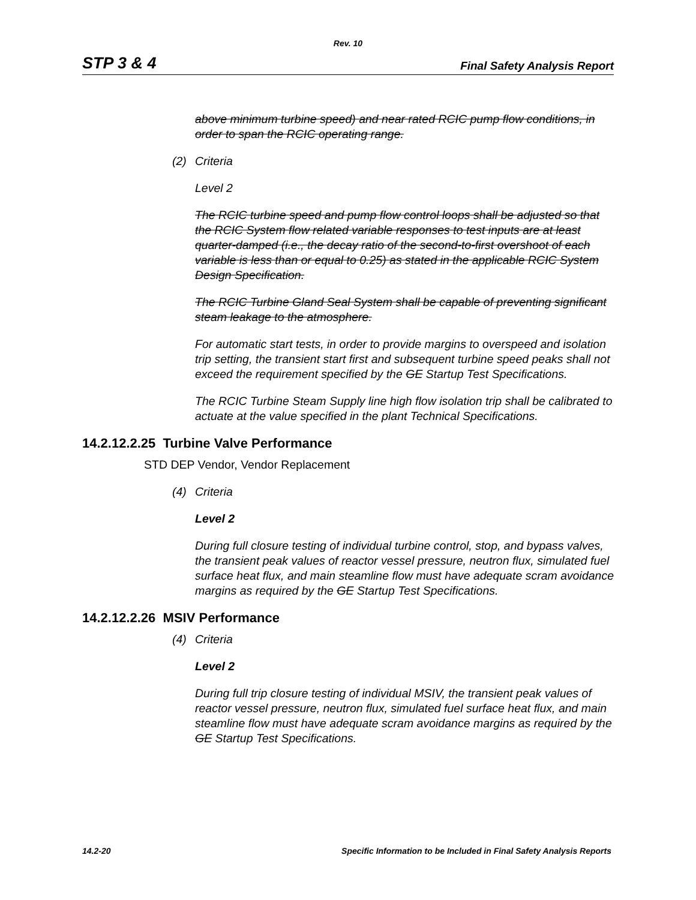Rev. 10
STP 3 & 4 Final Safety Analysis Report
above minimum turbine speed) and near rated RCIC pump flow conditions, in order to span the RCIC operating range.
(2) Criteria
Level 2
The RCIC turbine speed and pump flow control loops shall be adjusted so that the RCIC System flow related variable responses to test inputs are at least quarter-damped (i.e., the decay ratio of the second-to-first overshoot of each variable is less than or equal to 0.25) as stated in the applicable RCIC System Design Specification.
The RCIC Turbine Gland Seal System shall be capable of preventing significant steam leakage to the atmosphere.
For automatic start tests, in order to provide margins to overspeed and isolation trip setting, the transient start first and subsequent turbine speed peaks shall not exceed the requirement specified by the GE Startup Test Specifications.
The RCIC Turbine Steam Supply line high flow isolation trip shall be calibrated to actuate at the value specified in the plant Technical Specifications.
14.2.12.2.25 Turbine Valve Performance
STD DEP Vendor, Vendor Replacement
(4) Criteria
Level 2
During full closure testing of individual turbine control, stop, and bypass valves, the transient peak values of reactor vessel pressure, neutron flux, simulated fuel surface heat flux, and main steamline flow must have adequate scram avoidance margins as required by the GE Startup Test Specifications.
14.2.12.2.26 MSIV Performance
(4) Criteria
Level 2
During full trip closure testing of individual MSIV, the transient peak values of reactor vessel pressure, neutron flux, simulated fuel surface heat flux, and main steamline flow must have adequate scram avoidance margins as required by the GE Startup Test Specifications.
14.2-20 Specific Information to be Included in Final Safety Analysis Reports